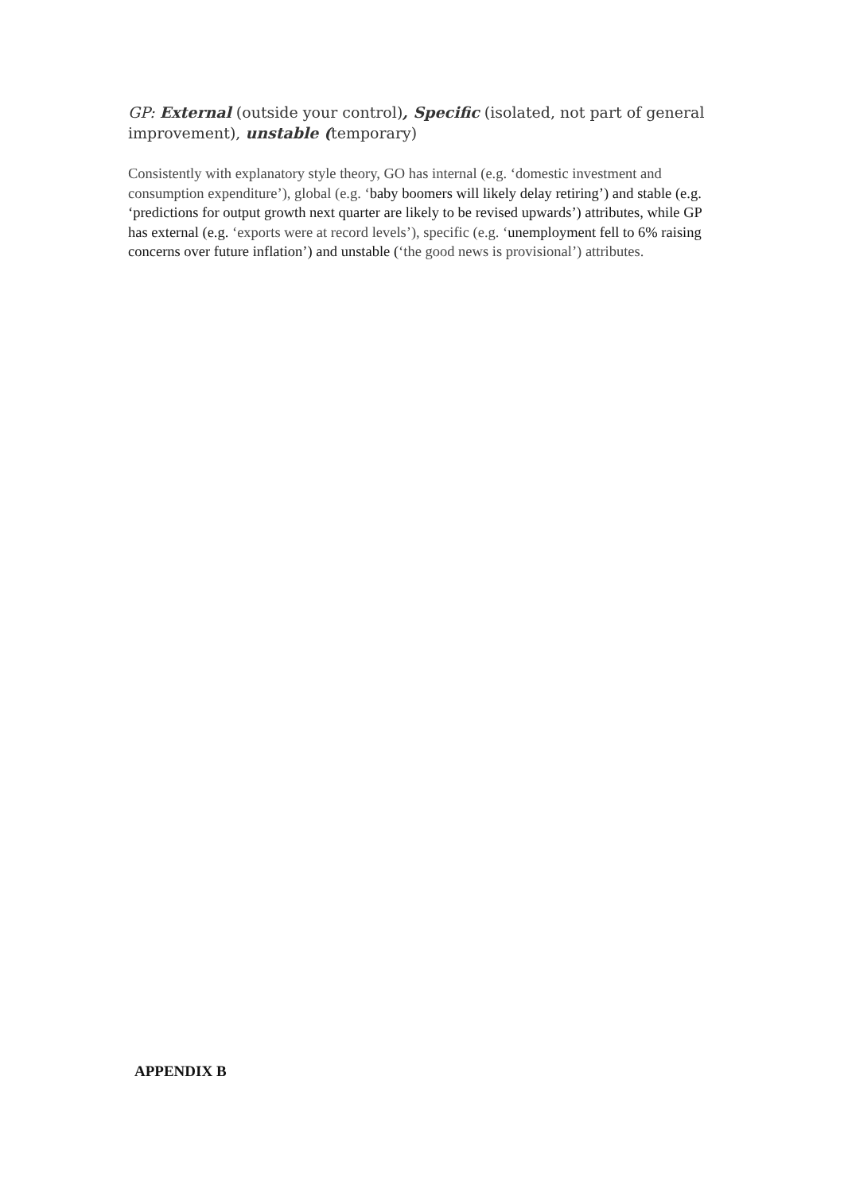GP: External (outside your control), Specific (isolated, not part of general improvement), unstable (temporary)
Consistently with explanatory style theory, GO has internal (e.g. ‘domestic investment and consumption expenditure’), global (e.g. ‘baby boomers will likely delay retiring’) and stable (e.g. ‘predictions for output growth next quarter are likely to be revised upwards’) attributes, while GP has external (e.g. ‘exports were at record levels’), specific (e.g. ‘unemployment fell to 6% raising concerns over future inflation’) and unstable (‘the good news is provisional’) attributes.
APPENDIX B